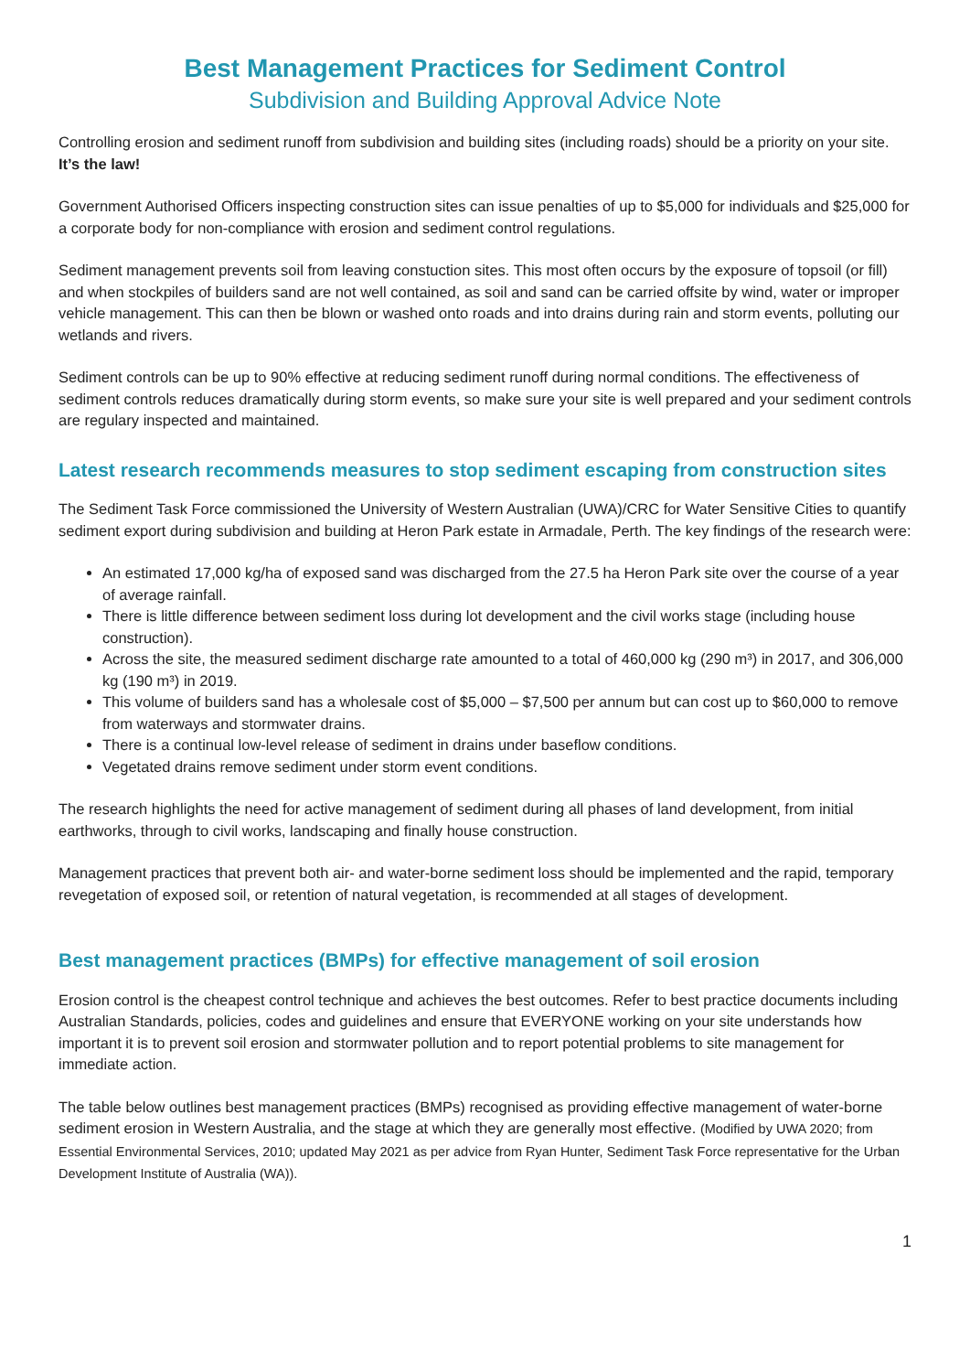Best Management Practices for Sediment Control
Subdivision and Building Approval Advice Note
Controlling erosion and sediment runoff from subdivision and building sites (including roads) should be a priority on your site. It’s the law!
Government Authorised Officers inspecting construction sites can issue penalties of up to $5,000 for individuals and $25,000 for a corporate body for non-compliance with erosion and sediment control regulations.
Sediment management prevents soil from leaving constuction sites. This most often occurs by the exposure of topsoil (or fill) and when stockpiles of builders sand are not well contained, as soil and sand can be carried offsite by wind, water or improper vehicle management. This can then be blown or washed onto roads and into drains during rain and storm events, polluting our wetlands and rivers.
Sediment controls can be up to 90% effective at reducing sediment runoff during normal conditions. The effectiveness of sediment controls reduces dramatically during storm events, so make sure your site is well prepared and your sediment controls are regulary inspected and maintained.
Latest research recommends measures to stop sediment escaping from construction sites
The Sediment Task Force commissioned the University of Western Australian (UWA)/CRC for Water Sensitive Cities to quantify sediment export during subdivision and building at Heron Park estate in Armadale, Perth. The key findings of the research were:
An estimated 17,000 kg/ha of exposed sand was discharged from the 27.5 ha Heron Park site over the course of a year of average rainfall.
There is little difference between sediment loss during lot development and the civil works stage (including house construction).
Across the site, the measured sediment discharge rate amounted to a total of 460,000 kg (290 m³) in 2017, and 306,000 kg (190 m³) in 2019.
This volume of builders sand has a wholesale cost of $5,000 – $7,500 per annum but can cost up to $60,000 to remove from waterways and stormwater drains.
There is a continual low-level release of sediment in drains under baseflow conditions.
Vegetated drains remove sediment under storm event conditions.
The research highlights the need for active management of sediment during all phases of land development, from initial earthworks, through to civil works, landscaping and finally house construction.
Management practices that prevent both air- and water-borne sediment loss should be implemented and the rapid, temporary revegetation of exposed soil, or retention of natural vegetation, is recommended at all stages of development.
Best management practices (BMPs) for effective management of soil erosion
Erosion control is the cheapest control technique and achieves the best outcomes. Refer to best practice documents including Australian Standards, policies, codes and guidelines and ensure that EVERYONE working on your site understands how important it is to prevent soil erosion and stormwater pollution and to report potential problems to site management for immediate action.
The table below outlines best management practices (BMPs) recognised as providing effective management of water-borne sediment erosion in Western Australia, and the stage at which they are generally most effective. (Modified by UWA 2020; from Essential Environmental Services, 2010; updated May 2021 as per advice from Ryan Hunter, Sediment Task Force representative for the Urban Development Institute of Australia (WA)).
1